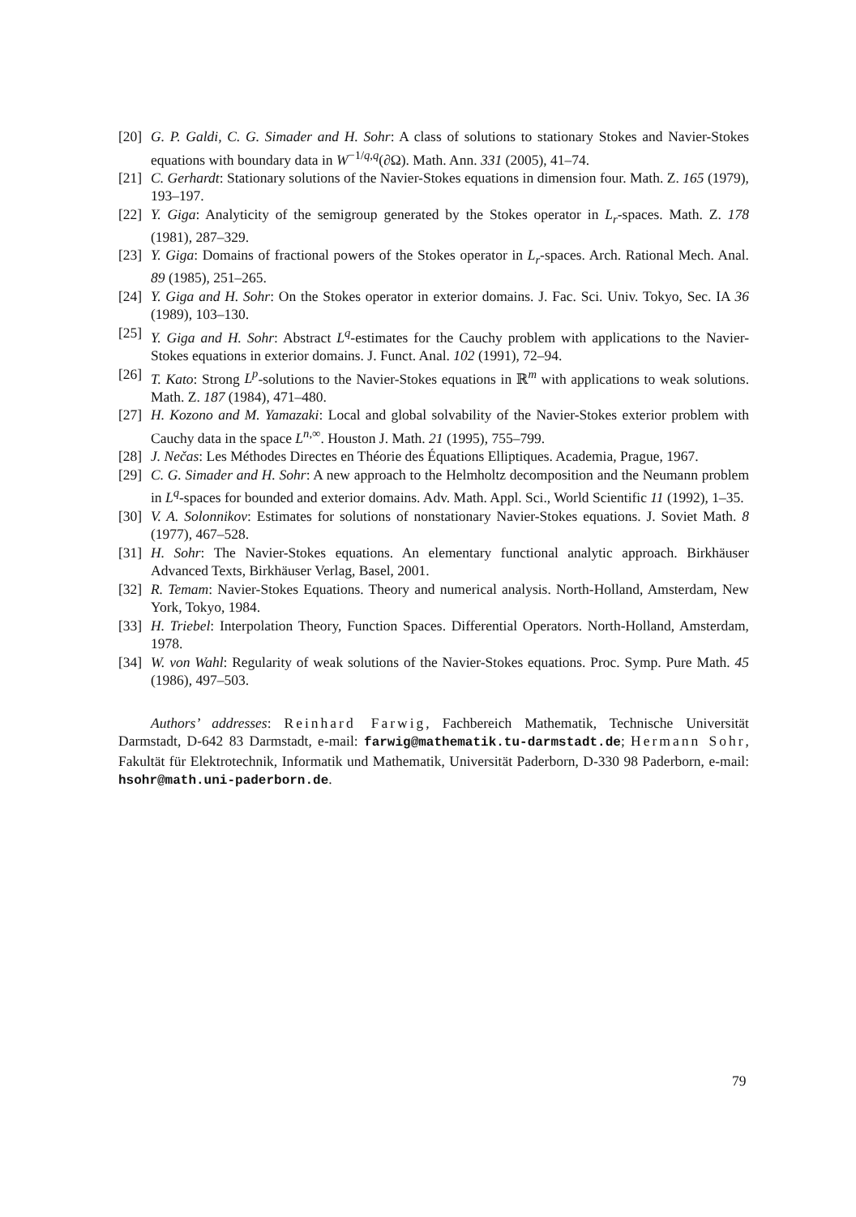[20] G. P. Galdi, C. G. Simader and H. Sohr: A class of solutions to stationary Stokes and Navier-Stokes equations with boundary data in W<sup>−1/q,q</sup>(∂Ω). Math. Ann. 331 (2005), 41–74.
[21] C. Gerhardt: Stationary solutions of the Navier-Stokes equations in dimension four. Math. Z. 165 (1979), 193–197.
[22] Y. Giga: Analyticity of the semigroup generated by the Stokes operator in L<sub>r</sub>-spaces. Math. Z. 178 (1981), 287–329.
[23] Y. Giga: Domains of fractional powers of the Stokes operator in L<sub>r</sub>-spaces. Arch. Rational Mech. Anal. 89 (1985), 251–265.
[24] Y. Giga and H. Sohr: On the Stokes operator in exterior domains. J. Fac. Sci. Univ. Tokyo, Sec. IA 36 (1989), 103–130.
[25] Y. Giga and H. Sohr: Abstract L<sup>q</sup>-estimates for the Cauchy problem with applications to the Navier-Stokes equations in exterior domains. J. Funct. Anal. 102 (1991), 72–94.
[26] T. Kato: Strong L<sup>p</sup>-solutions to the Navier-Stokes equations in ℝ<sup>m</sup> with applications to weak solutions. Math. Z. 187 (1984), 471–480.
[27] H. Kozono and M. Yamazaki: Local and global solvability of the Navier-Stokes exterior problem with Cauchy data in the space L<sup>n,∞</sup>. Houston J. Math. 21 (1995), 755–799.
[28] J. Nečas: Les Méthodes Directes en Théorie des Équations Elliptiques. Academia, Prague, 1967.
[29] C. G. Simader and H. Sohr: A new approach to the Helmholtz decomposition and the Neumann problem in L<sup>q</sup>-spaces for bounded and exterior domains. Adv. Math. Appl. Sci., World Scientific 11 (1992), 1–35.
[30] V. A. Solonnikov: Estimates for solutions of nonstationary Navier-Stokes equations. J. Soviet Math. 8 (1977), 467–528.
[31] H. Sohr: The Navier-Stokes equations. An elementary functional analytic approach. Birkhäuser Advanced Texts, Birkhäuser Verlag, Basel, 2001.
[32] R. Temam: Navier-Stokes Equations. Theory and numerical analysis. North-Holland, Amsterdam, New York, Tokyo, 1984.
[33] H. Triebel: Interpolation Theory, Function Spaces. Differential Operators. North-Holland, Amsterdam, 1978.
[34] W. von Wahl: Regularity of weak solutions of the Navier-Stokes equations. Proc. Symp. Pure Math. 45 (1986), 497–503.
Authors’ addresses: Reinhard Farwig, Fachbereich Mathematik, Technische Universität Darmstadt, D-642 83 Darmstadt, e-mail: farwig@mathematik.tu-darmstadt.de; Hermann Sohr, Fakultät für Elektrotechnik, Informatik und Mathematik, Universität Paderborn, D-330 98 Paderborn, e-mail: hsohr@math.uni-paderborn.de.
79